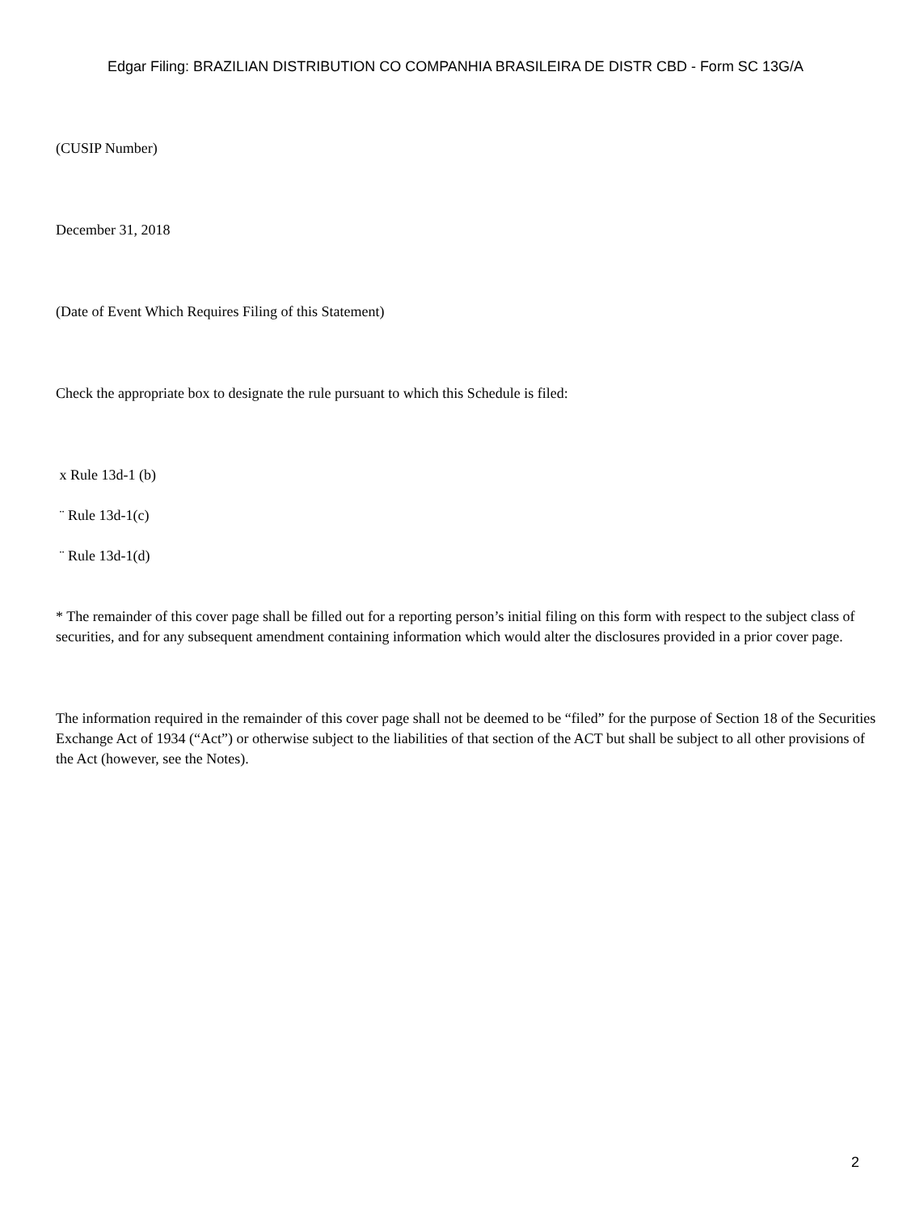Edgar Filing: BRAZILIAN DISTRIBUTION CO COMPANHIA BRASILEIRA DE DISTR CBD - Form SC 13G/A
(CUSIP Number)
December 31, 2018
(Date of Event Which Requires Filing of this Statement)
Check the appropriate box to designate the rule pursuant to which this Schedule is filed:
x Rule 13d-1 (b)
¨ Rule 13d-1(c)
¨ Rule 13d-1(d)
* The remainder of this cover page shall be filled out for a reporting person’s initial filing on this form with respect to the subject class of securities, and for any subsequent amendment containing information which would alter the disclosures provided in a prior cover page.
The information required in the remainder of this cover page shall not be deemed to be “filed” for the purpose of Section 18 of the Securities Exchange Act of 1934 (“Act”) or otherwise subject to the liabilities of that section of the ACT but shall be subject to all other provisions of the Act (however, see the Notes).
2